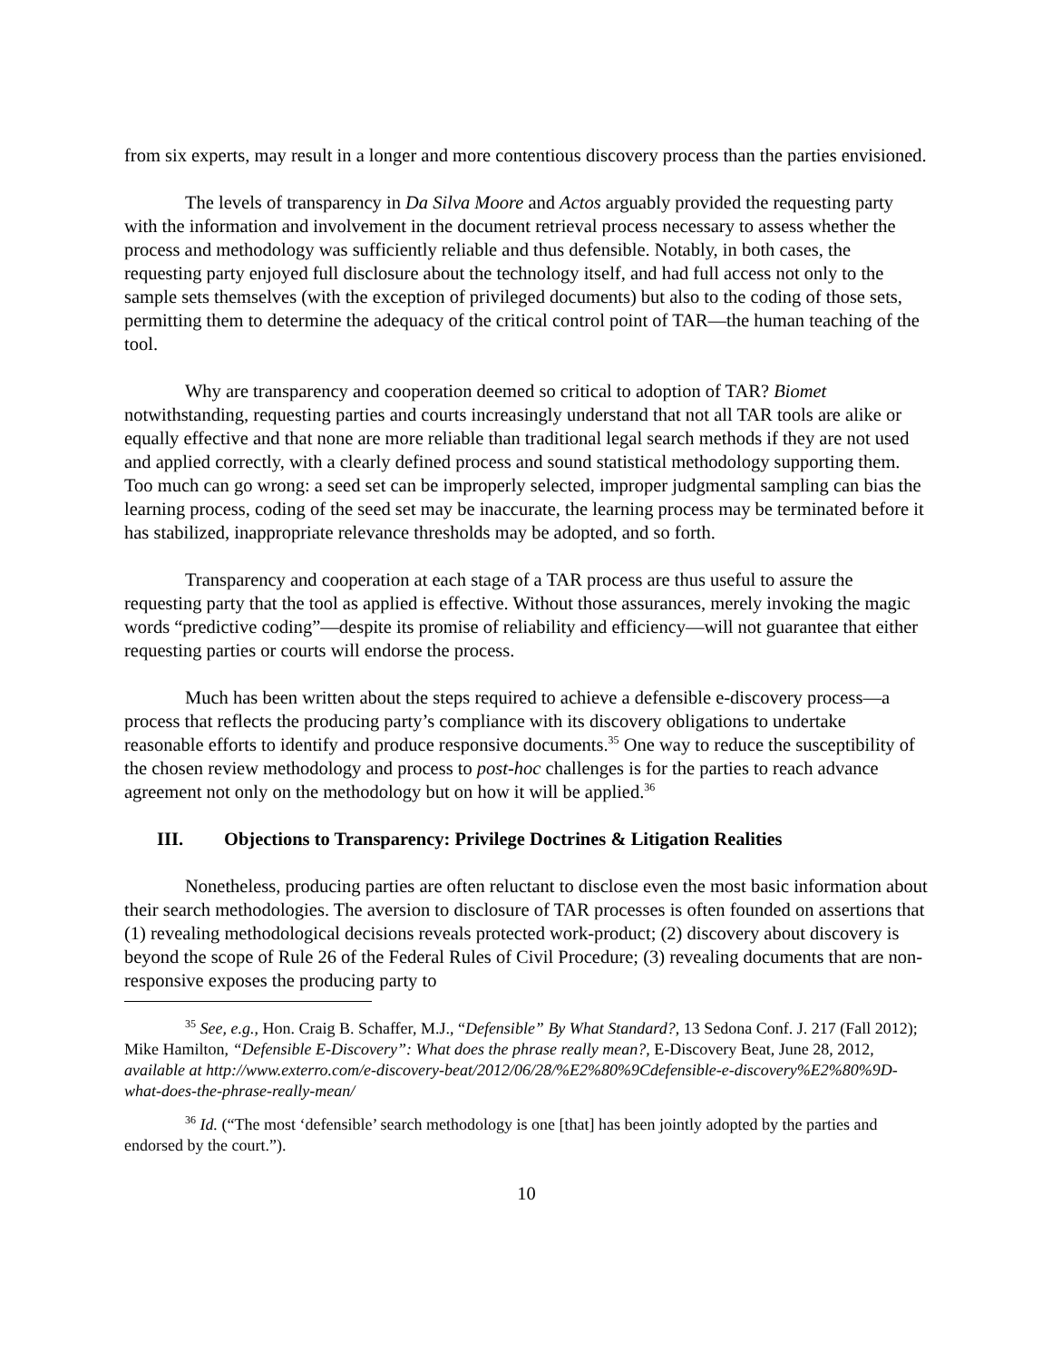from six experts, may result in a longer and more contentious discovery process than the parties envisioned.
The levels of transparency in Da Silva Moore and Actos arguably provided the requesting party with the information and involvement in the document retrieval process necessary to assess whether the process and methodology was sufficiently reliable and thus defensible. Notably, in both cases, the requesting party enjoyed full disclosure about the technology itself, and had full access not only to the sample sets themselves (with the exception of privileged documents) but also to the coding of those sets, permitting them to determine the adequacy of the critical control point of TAR—the human teaching of the tool.
Why are transparency and cooperation deemed so critical to adoption of TAR? Biomet notwithstanding, requesting parties and courts increasingly understand that not all TAR tools are alike or equally effective and that none are more reliable than traditional legal search methods if they are not used and applied correctly, with a clearly defined process and sound statistical methodology supporting them. Too much can go wrong: a seed set can be improperly selected, improper judgmental sampling can bias the learning process, coding of the seed set may be inaccurate, the learning process may be terminated before it has stabilized, inappropriate relevance thresholds may be adopted, and so forth.
Transparency and cooperation at each stage of a TAR process are thus useful to assure the requesting party that the tool as applied is effective. Without those assurances, merely invoking the magic words “predictive coding”—despite its promise of reliability and efficiency—will not guarantee that either requesting parties or courts will endorse the process.
Much has been written about the steps required to achieve a defensible e-discovery process—a process that reflects the producing party’s compliance with its discovery obligations to undertake reasonable efforts to identify and produce responsive documents.<sup>35</sup> One way to reduce the susceptibility of the chosen review methodology and process to post-hoc challenges is for the parties to reach advance agreement not only on the methodology but on how it will be applied.<sup>36</sup>
III. Objections to Transparency: Privilege Doctrines & Litigation Realities
Nonetheless, producing parties are often reluctant to disclose even the most basic information about their search methodologies. The aversion to disclosure of TAR processes is often founded on assertions that (1) revealing methodological decisions reveals protected work-product; (2) discovery about discovery is beyond the scope of Rule 26 of the Federal Rules of Civil Procedure; (3) revealing documents that are non-responsive exposes the producing party to
<sup>35</sup> See, e.g., Hon. Craig B. Schaffer, M.J., “Defensible” By What Standard?, 13 Sedona Conf. J. 217 (Fall 2012); Mike Hamilton, “Defensible E-Discovery”: What does the phrase really mean?, E-Discovery Beat, June 28, 2012, available at http://www.exterro.com/e-discovery-beat/2012/06/28/%E2%80%9Cdefensible-e-discovery%E2%80%9D-what-does-the-phrase-really-mean/
<sup>36</sup> Id. (“The most ‘defensible’ search methodology is one [that] has been jointly adopted by the parties and endorsed by the court.”).
10